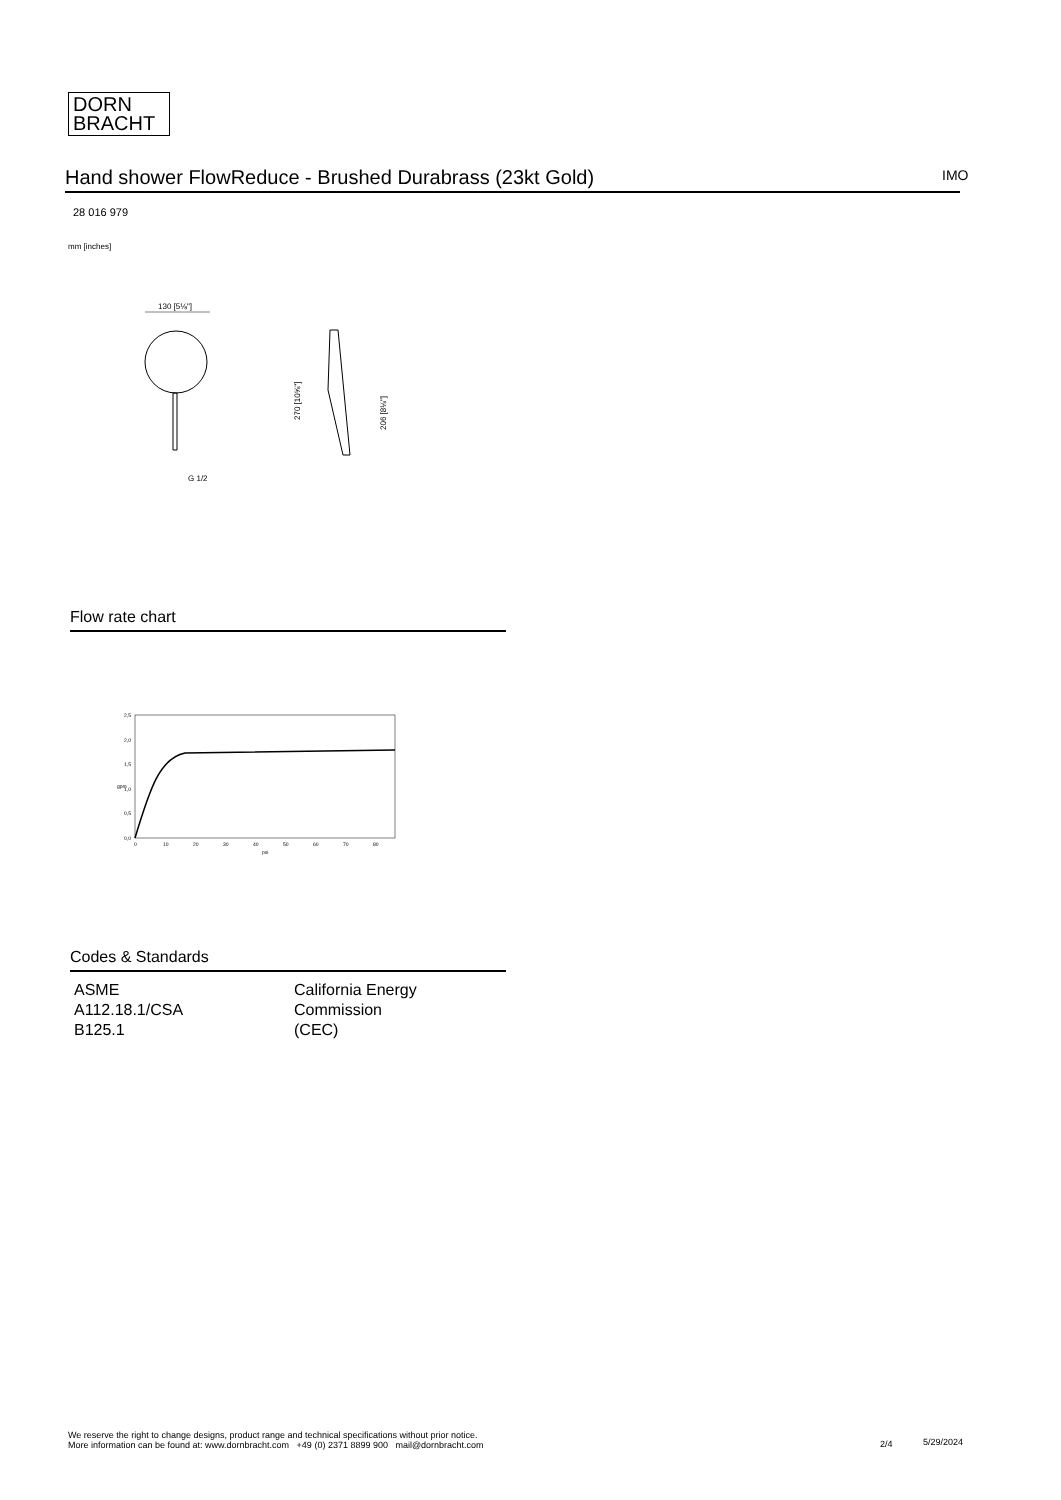DORN
BRACHT
Hand shower FlowReduce - Brushed Durabrass (23kt Gold) IMO
28 016 979
mm [inches]
130 [5⅛"]
G 1/2
270 [10⅝"]
206 [8⅛"]
Flow rate chart
2,5
2,0
1,5
1,0
0,5
0,0
gpm
0
10
20
30
40
50
60
70
80
psi
Codes & Standards
ASME
A112.18.1/CSA
B125.1
California Energy
Commission
(CEC)
We reserve the right to change designs, product range and technical specifications without prior notice.
More information can be found at: www.dornbracht.com +49 (0) 2371 8899 900 mail@dornbracht.com
2/4 5/29/2024